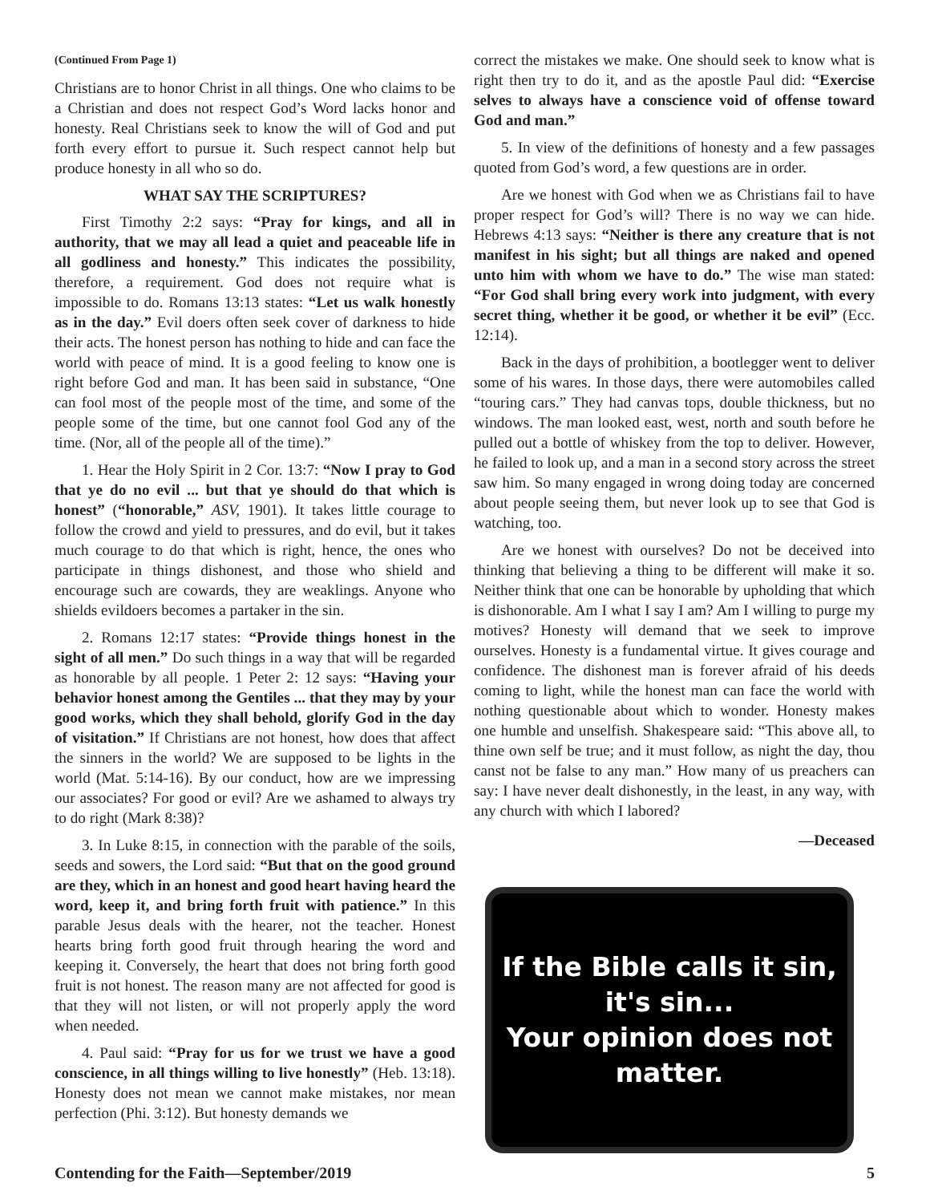(Continued From Page 1)
Christians are to honor Christ in all things. One who claims to be a Christian and does not respect God’s Word lacks honor and honesty. Real Christians seek to know the will of God and put forth every effort to pursue it. Such respect cannot help but produce honesty in all who so do.
WHAT SAY THE SCRIPTURES?
First Timothy 2:2 says: “Pray for kings, and all in authority, that we may all lead a quiet and peaceable life in all godliness and honesty.” This indicates the possibility, therefore, a requirement. God does not require what is impossible to do. Romans 13:13 states: “Let us walk honestly as in the day.” Evil doers often seek cover of darkness to hide their acts. The honest person has nothing to hide and can face the world with peace of mind. It is a good feeling to know one is right before God and man. It has been said in substance, “One can fool most of the people most of the time, and some of the people some of the time, but one cannot fool God any of the time. (Nor, all of the people all of the time).”
1. Hear the Holy Spirit in 2 Cor. 13:7: “Now I pray to God that ye do no evil ... but that ye should do that which is honest” (“honorable,” ASV, 1901). It takes little courage to follow the crowd and yield to pressures, and do evil, but it takes much courage to do that which is right, hence, the ones who participate in things dishonest, and those who shield and encourage such are cowards, they are weaklings. Anyone who shields evildoers becomes a partaker in the sin.
2. Romans 12:17 states: “Provide things honest in the sight of all men.” Do such things in a way that will be regarded as honorable by all people. 1 Peter 2: 12 says: “Having your behavior honest among the Gentiles ... that they may by your good works, which they shall behold, glorify God in the day of visitation.” If Christians are not honest, how does that affect the sinners in the world? We are supposed to be lights in the world (Mat. 5:14-16). By our conduct, how are we impressing our associates? For good or evil? Are we ashamed to always try to do right (Mark 8:38)?
3. In Luke 8:15, in connection with the parable of the soils, seeds and sowers, the Lord said: “But that on the good ground are they, which in an honest and good heart having heard the word, keep it, and bring forth fruit with patience.” In this parable Jesus deals with the hearer, not the teacher. Honest hearts bring forth good fruit through hearing the word and keeping it. Conversely, the heart that does not bring forth good fruit is not honest. The reason many are not affected for good is that they will not listen, or will not properly apply the word when needed.
4. Paul said: “Pray for us for we trust we have a good conscience, in all things willing to live honestly” (Heb. 13:18). Honesty does not mean we cannot make mistakes, nor mean perfection (Phi. 3:12). But honesty demands we
correct the mistakes we make. One should seek to know what is right then try to do it, and as the apostle Paul did: “Exercise selves to always have a conscience void of offense toward God and man.”
5. In view of the definitions of honesty and a few passages quoted from God’s word, a few questions are in order.
Are we honest with God when we as Christians fail to have proper respect for God’s will? There is no way we can hide. Hebrews 4:13 says: “Neither is there any creature that is not manifest in his sight; but all things are naked and opened unto him with whom we have to do.” The wise man stated: “For God shall bring every work into judgment, with every secret thing, whether it be good, or whether it be evil” (Ecc. 12:14).
Back in the days of prohibition, a bootlegger went to deliver some of his wares. In those days, there were automobiles called “touring cars.” They had canvas tops, double thickness, but no windows. The man looked east, west, north and south before he pulled out a bottle of whiskey from the top to deliver. However, he failed to look up, and a man in a second story across the street saw him. So many engaged in wrong doing today are concerned about people seeing them, but never look up to see that God is watching, too.
Are we honest with ourselves? Do not be deceived into thinking that believing a thing to be different will make it so. Neither think that one can be honorable by upholding that which is dishonorable. Am I what I say I am? Am I willing to purge my motives? Honesty will demand that we seek to improve ourselves. Honesty is a fundamental virtue. It gives courage and confidence. The dishonest man is forever afraid of his deeds coming to light, while the honest man can face the world with nothing questionable about which to wonder. Honesty makes one humble and unselfish. Shakespeare said: “This above all, to thine own self be true; and it must follow, as night the day, thou canst not be false to any man.” How many of us preachers can say: I have never dealt dishonestly, in the least, in any way, with any church with which I labored?
—Deceased
If the Bible calls it sin,
it's sin...
Your opinion does not
matter.
Contending for the Faith—September/2019 5